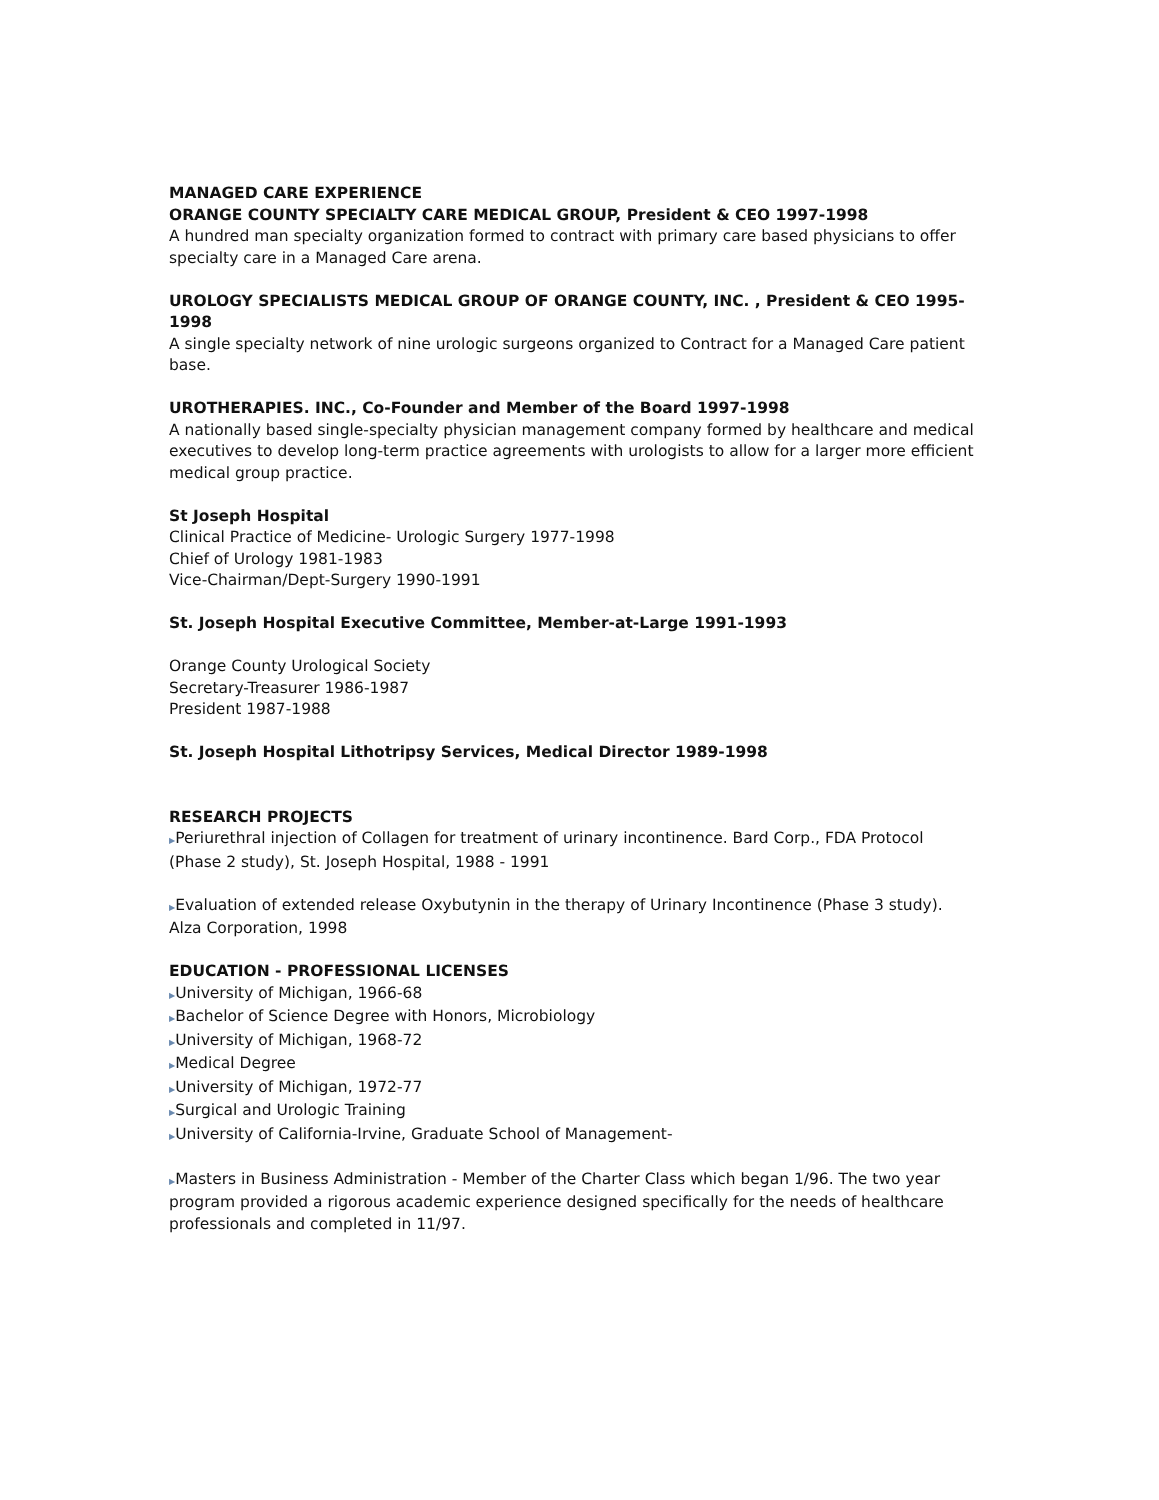MANAGED CARE EXPERIENCE
ORANGE COUNTY SPECIALTY CARE MEDICAL GROUP, President & CEO 1997-1998
A hundred man specialty organization formed to contract with primary care based physicians to offer specialty care in a Managed Care arena.
UROLOGY SPECIALISTS MEDICAL GROUP OF ORANGE COUNTY, INC. , President & CEO 1995-1998
A single specialty network of nine urologic surgeons organized to Contract for a Managed Care patient base.
UROTHERAPIES. INC., Co-Founder and Member of the Board 1997-1998
A nationally based single-specialty physician management company formed by healthcare and medical executives to develop long-term practice agreements with urologists to allow for a larger more efficient medical group practice.
St Joseph Hospital
Clinical Practice of Medicine- Urologic Surgery 1977-1998
Chief of Urology 1981-1983
Vice-Chairman/Dept-Surgery 1990-1991
St. Joseph Hospital Executive Committee, Member-at-Large 1991-1993
Orange County Urological Society
Secretary-Treasurer 1986-1987
President 1987-1988
St. Joseph Hospital Lithotripsy Services, Medical Director 1989-1998
RESEARCH PROJECTS
▶Periurethral injection of Collagen for treatment of urinary incontinence. Bard Corp., FDA Protocol (Phase 2 study), St. Joseph Hospital, 1988 - 1991
▶Evaluation of extended release Oxybutynin in the therapy of Urinary Incontinence (Phase 3 study). Alza Corporation, 1998
EDUCATION - PROFESSIONAL LICENSES
▶University of Michigan, 1966-68
▶Bachelor of Science Degree with Honors, Microbiology
▶University of Michigan, 1968-72
▶Medical Degree
▶University of Michigan, 1972-77
▶Surgical and Urologic Training
▶University of California-Irvine, Graduate School of Management-
▶Masters in Business Administration - Member of the Charter Class which began 1/96. The two year program provided a rigorous academic experience designed specifically for the needs of healthcare professionals and completed in 11/97.